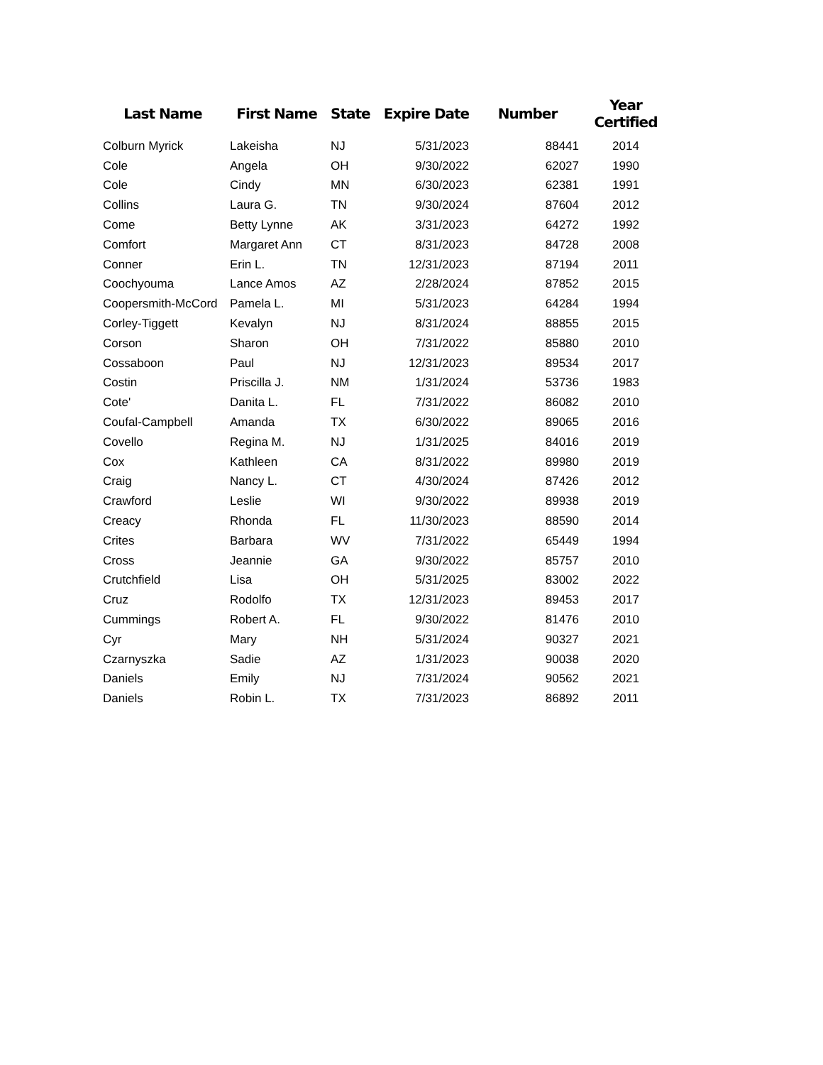| Last Name | First Name | State | Expire Date | Number | Year Certified |
| --- | --- | --- | --- | --- | --- |
| Colburn Myrick | Lakeisha | NJ | 5/31/2023 | 88441 | 2014 |
| Cole | Angela | OH | 9/30/2022 | 62027 | 1990 |
| Cole | Cindy | MN | 6/30/2023 | 62381 | 1991 |
| Collins | Laura G. | TN | 9/30/2024 | 87604 | 2012 |
| Come | Betty Lynne | AK | 3/31/2023 | 64272 | 1992 |
| Comfort | Margaret Ann | CT | 8/31/2023 | 84728 | 2008 |
| Conner | Erin L. | TN | 12/31/2023 | 87194 | 2011 |
| Coochyouma | Lance Amos | AZ | 2/28/2024 | 87852 | 2015 |
| Coopersmith-McCord | Pamela L. | MI | 5/31/2023 | 64284 | 1994 |
| Corley-Tiggett | Kevalyn | NJ | 8/31/2024 | 88855 | 2015 |
| Corson | Sharon | OH | 7/31/2022 | 85880 | 2010 |
| Cossaboon | Paul | NJ | 12/31/2023 | 89534 | 2017 |
| Costin | Priscilla J. | NM | 1/31/2024 | 53736 | 1983 |
| Cote' | Danita L. | FL | 7/31/2022 | 86082 | 2010 |
| Coufal-Campbell | Amanda | TX | 6/30/2022 | 89065 | 2016 |
| Covello | Regina M. | NJ | 1/31/2025 | 84016 | 2019 |
| Cox | Kathleen | CA | 8/31/2022 | 89980 | 2019 |
| Craig | Nancy L. | CT | 4/30/2024 | 87426 | 2012 |
| Crawford | Leslie | WI | 9/30/2022 | 89938 | 2019 |
| Creacy | Rhonda | FL | 11/30/2023 | 88590 | 2014 |
| Crites | Barbara | WV | 7/31/2022 | 65449 | 1994 |
| Cross | Jeannie | GA | 9/30/2022 | 85757 | 2010 |
| Crutchfield | Lisa | OH | 5/31/2025 | 83002 | 2022 |
| Cruz | Rodolfo | TX | 12/31/2023 | 89453 | 2017 |
| Cummings | Robert A. | FL | 9/30/2022 | 81476 | 2010 |
| Cyr | Mary | NH | 5/31/2024 | 90327 | 2021 |
| Czarnyszka | Sadie | AZ | 1/31/2023 | 90038 | 2020 |
| Daniels | Emily | NJ | 7/31/2024 | 90562 | 2021 |
| Daniels | Robin L. | TX | 7/31/2023 | 86892 | 2011 |